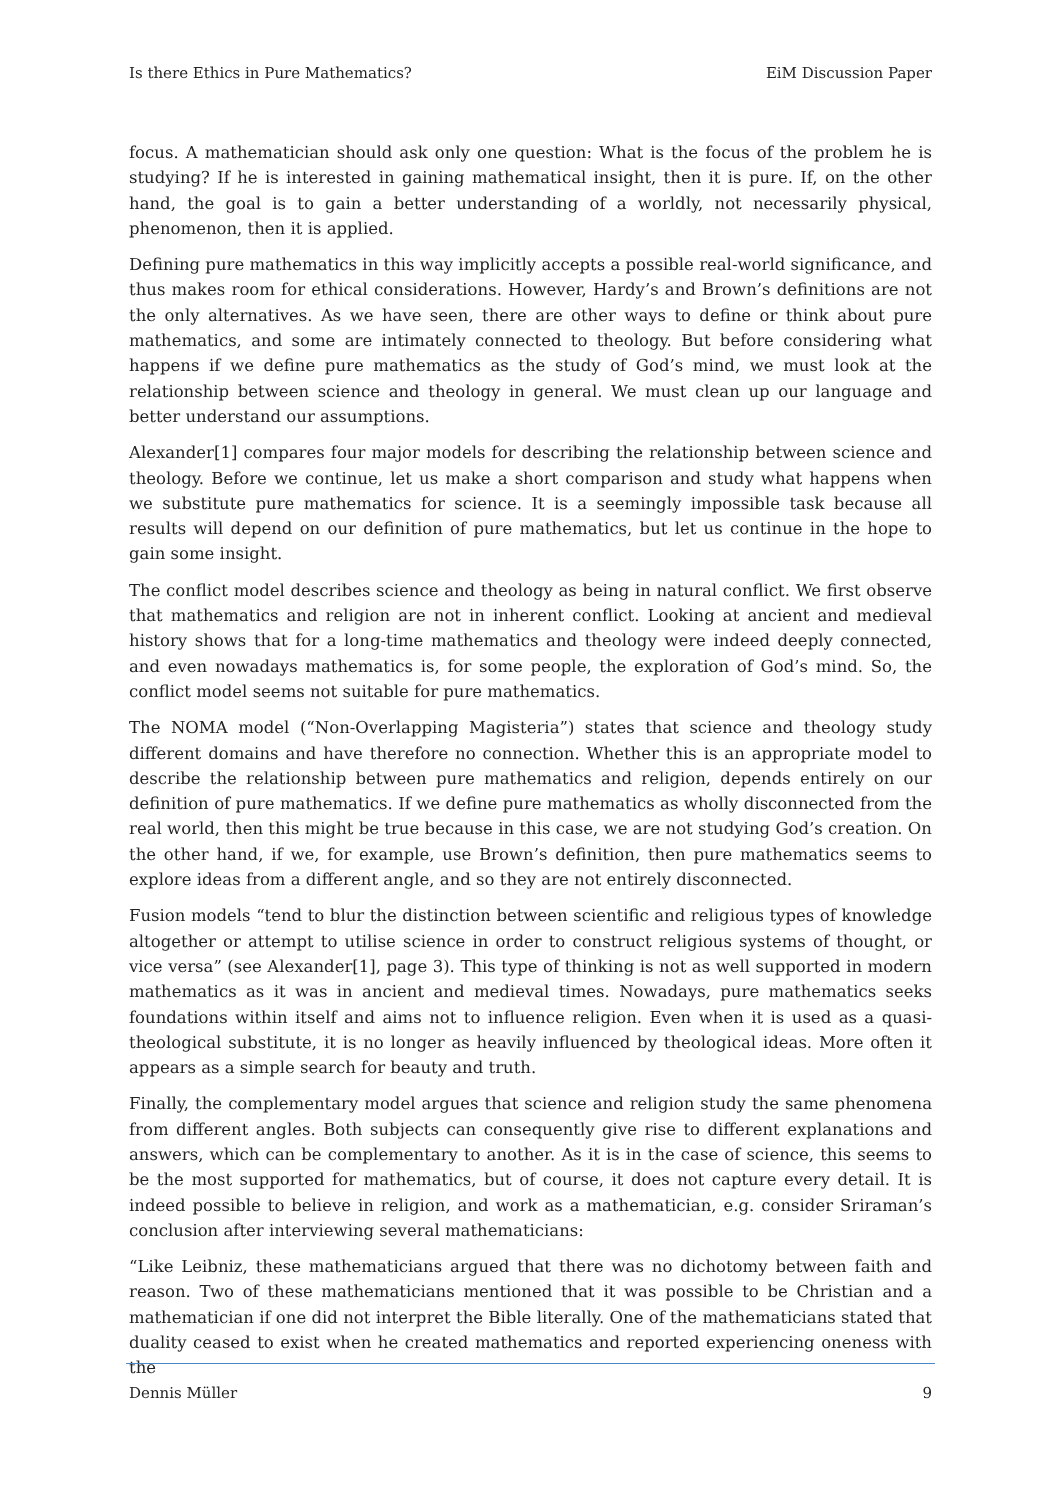Is there Ethics in Pure Mathematics? EiM Discussion Paper
focus. A mathematician should ask only one question: What is the focus of the problem he is studying? If he is interested in gaining mathematical insight, then it is pure. If, on the other hand, the goal is to gain a better understanding of a worldly, not necessarily physical, phenomenon, then it is applied.
Defining pure mathematics in this way implicitly accepts a possible real-world significance, and thus makes room for ethical considerations. However, Hardy’s and Brown’s definitions are not the only alternatives. As we have seen, there are other ways to define or think about pure mathematics, and some are intimately connected to theology. But before considering what happens if we define pure mathematics as the study of God’s mind, we must look at the relationship between science and theology in general. We must clean up our language and better understand our assumptions.
Alexander[1] compares four major models for describing the relationship between science and theology. Before we continue, let us make a short comparison and study what happens when we substitute pure mathematics for science. It is a seemingly impossible task because all results will depend on our definition of pure mathematics, but let us continue in the hope to gain some insight.
The conflict model describes science and theology as being in natural conflict. We first observe that mathematics and religion are not in inherent conflict. Looking at ancient and medieval history shows that for a long-time mathematics and theology were indeed deeply connected, and even nowadays mathematics is, for some people, the exploration of God’s mind. So, the conflict model seems not suitable for pure mathematics.
The NOMA model (“Non-Overlapping Magisteria”) states that science and theology study different domains and have therefore no connection. Whether this is an appropriate model to describe the relationship between pure mathematics and religion, depends entirely on our definition of pure mathematics. If we define pure mathematics as wholly disconnected from the real world, then this might be true because in this case, we are not studying God’s creation. On the other hand, if we, for example, use Brown’s definition, then pure mathematics seems to explore ideas from a different angle, and so they are not entirely disconnected.
Fusion models “tend to blur the distinction between scientific and religious types of knowledge altogether or attempt to utilise science in order to construct religious systems of thought, or vice versa” (see Alexander[1], page 3). This type of thinking is not as well supported in modern mathematics as it was in ancient and medieval times. Nowadays, pure mathematics seeks foundations within itself and aims not to influence religion. Even when it is used as a quasi-theological substitute, it is no longer as heavily influenced by theological ideas. More often it appears as a simple search for beauty and truth.
Finally, the complementary model argues that science and religion study the same phenomena from different angles. Both subjects can consequently give rise to different explanations and answers, which can be complementary to another. As it is in the case of science, this seems to be the most supported for mathematics, but of course, it does not capture every detail. It is indeed possible to believe in religion, and work as a mathematician, e.g. consider Sriraman’s conclusion after interviewing several mathematicians:
“Like Leibniz, these mathematicians argued that there was no dichotomy between faith and reason. Two of these mathematicians mentioned that it was possible to be Christian and a mathematician if one did not interpret the Bible literally. One of the mathematicians stated that duality ceased to exist when he created mathematics and reported experiencing oneness with the
Dennis Müller 9